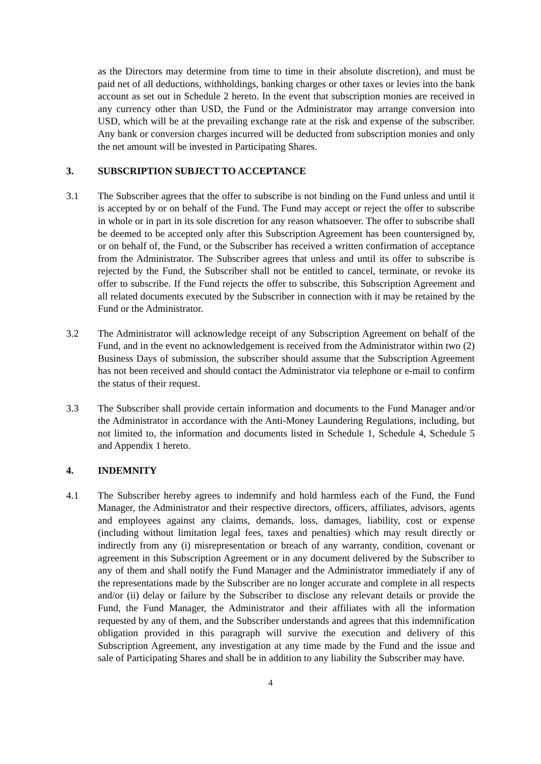as the Directors may determine from time to time in their absolute discretion), and must be paid net of all deductions, withholdings, banking charges or other taxes or levies into the bank account as set out in Schedule 2 hereto. In the event that subscription monies are received in any currency other than USD, the Fund or the Administrator may arrange conversion into USD, which will be at the prevailing exchange rate at the risk and expense of the subscriber. Any bank or conversion charges incurred will be deducted from subscription monies and only the net amount will be invested in Participating Shares.
3. SUBSCRIPTION SUBJECT TO ACCEPTANCE
3.1 The Subscriber agrees that the offer to subscribe is not binding on the Fund unless and until it is accepted by or on behalf of the Fund. The Fund may accept or reject the offer to subscribe in whole or in part in its sole discretion for any reason whatsoever. The offer to subscribe shall be deemed to be accepted only after this Subscription Agreement has been countersigned by, or on behalf of, the Fund, or the Subscriber has received a written confirmation of acceptance from the Administrator. The Subscriber agrees that unless and until its offer to subscribe is rejected by the Fund, the Subscriber shall not be entitled to cancel, terminate, or revoke its offer to subscribe. If the Fund rejects the offer to subscribe, this Subscription Agreement and all related documents executed by the Subscriber in connection with it may be retained by the Fund or the Administrator.
3.2 The Administrator will acknowledge receipt of any Subscription Agreement on behalf of the Fund, and in the event no acknowledgement is received from the Administrator within two (2) Business Days of submission, the subscriber should assume that the Subscription Agreement has not been received and should contact the Administrator via telephone or e-mail to confirm the status of their request.
3.3 The Subscriber shall provide certain information and documents to the Fund Manager and/or the Administrator in accordance with the Anti-Money Laundering Regulations, including, but not limited to, the information and documents listed in Schedule 1, Schedule 4, Schedule 5 and Appendix 1 hereto.
4. INDEMNITY
4.1 The Subscriber hereby agrees to indemnify and hold harmless each of the Fund, the Fund Manager, the Administrator and their respective directors, officers, affiliates, advisors, agents and employees against any claims, demands, loss, damages, liability, cost or expense (including without limitation legal fees, taxes and penalties) which may result directly or indirectly from any (i) misrepresentation or breach of any warranty, condition, covenant or agreement in this Subscription Agreement or in any document delivered by the Subscriber to any of them and shall notify the Fund Manager and the Administrator immediately if any of the representations made by the Subscriber are no longer accurate and complete in all respects and/or (ii) delay or failure by the Subscriber to disclose any relevant details or provide the Fund, the Fund Manager, the Administrator and their affiliates with all the information requested by any of them, and the Subscriber understands and agrees that this indemnification obligation provided in this paragraph will survive the execution and delivery of this Subscription Agreement, any investigation at any time made by the Fund and the issue and sale of Participating Shares and shall be in addition to any liability the Subscriber may have.
4